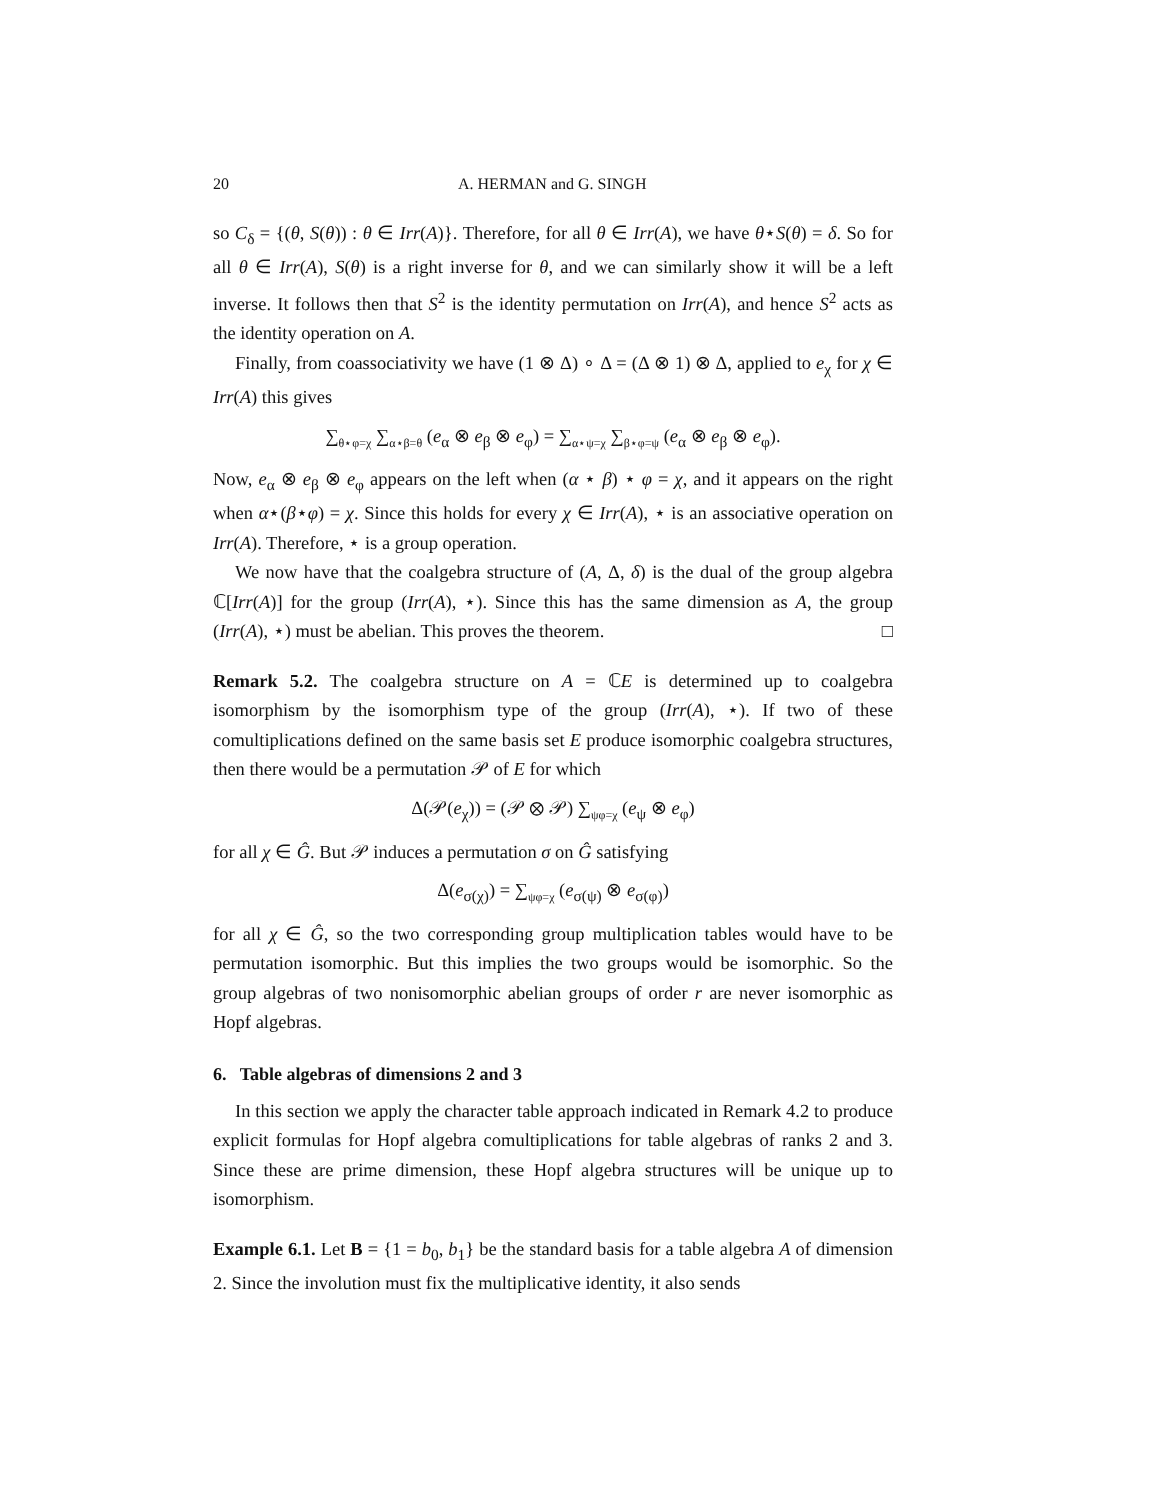20 A. HERMAN and G. SINGH
so C<sub>δ</sub> = {(θ, S(θ)) : θ ∈ Irr(A)}. Therefore, for all θ ∈ Irr(A), we have θ⋆S(θ) = δ. So for all θ ∈ Irr(A), S(θ) is a right inverse for θ, and we can similarly show it will be a left inverse. It follows then that S<sup>2</sup> is the identity permutation on Irr(A), and hence S<sup>2</sup> acts as the identity operation on A.
Finally, from coassociativity we have (1 ⊗ Δ) ∘ Δ = (Δ ⊗ 1) ⊗ Δ, applied to e<sub>χ</sub> for χ ∈ Irr(A) this gives
∑<sub>θ⋆φ=χ</sub> ∑<sub>α⋆β=θ</sub> (e<sub>α</sub> ⊗ e<sub>β</sub> ⊗ e<sub>φ</sub>) = ∑<sub>α⋆ψ=χ</sub> ∑<sub>β⋆φ=ψ</sub> (e<sub>α</sub> ⊗ e<sub>β</sub> ⊗ e<sub>φ</sub>).
Now, e<sub>α</sub> ⊗ e<sub>β</sub> ⊗ e<sub>φ</sub> appears on the left when (α ⋆ β) ⋆ φ = χ, and it appears on the right when α⋆(β⋆φ) = χ. Since this holds for every χ ∈ Irr(A), ⋆ is an associative operation on Irr(A). Therefore, ⋆ is a group operation.
We now have that the coalgebra structure of (A, Δ, δ) is the dual of the group algebra ℂ[Irr(A)] for the group (Irr(A), ⋆). Since this has the same dimension as A, the group (Irr(A), ⋆) must be abelian. This proves the theorem. □
Remark 5.2. The coalgebra structure on A = ℂE is determined up to coalgebra isomorphism by the isomorphism type of the group (Irr(A), ⋆). If two of these comultiplications defined on the same basis set E produce isomorphic coalgebra structures, then there would be a permutation 𝒫 of E for which
Δ(𝒫(e<sub>χ</sub>)) = (𝒫 ⊗ 𝒫) ∑<sub>ψφ=χ</sub> (e<sub>ψ</sub> ⊗ e<sub>φ</sub>)
for all χ ∈ Ĝ. But 𝒫 induces a permutation σ on Ĝ satisfying
Δ(e<sub>σ(χ)</sub>) = ∑<sub>ψφ=χ</sub> (e<sub>σ(ψ)</sub> ⊗ e<sub>σ(φ)</sub>)
for all χ ∈ Ĝ, so the two corresponding group multiplication tables would have to be permutation isomorphic. But this implies the two groups would be isomorphic. So the group algebras of two nonisomorphic abelian groups of order r are never isomorphic as Hopf algebras.
6. Table algebras of dimensions 2 and 3
In this section we apply the character table approach indicated in Remark 4.2 to produce explicit formulas for Hopf algebra comultiplications for table algebras of ranks 2 and 3. Since these are prime dimension, these Hopf algebra structures will be unique up to isomorphism.
Example 6.1. Let B = {1 = b<sub>0</sub>, b<sub>1</sub>} be the standard basis for a table algebra A of dimension 2. Since the involution must fix the multiplicative identity, it also sends